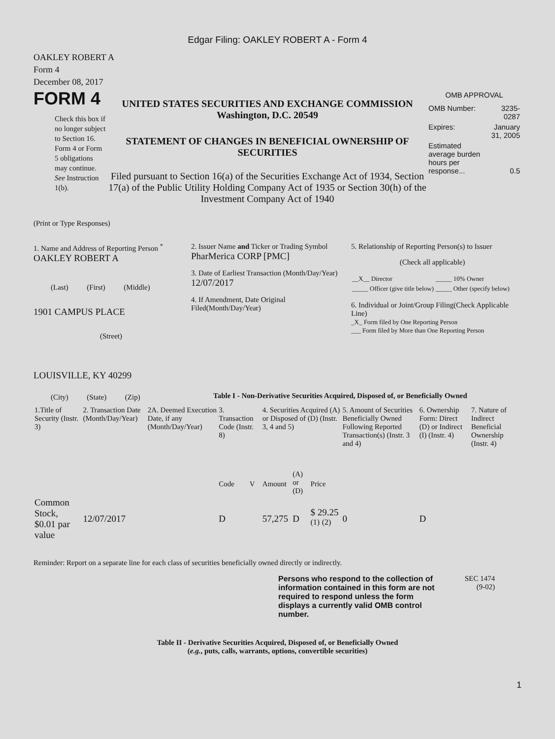Edgar Filing: OAKLEY ROBERT A - Form 4
OAKLEY ROBERT A
Form 4
December 08, 2017
FORM 4
Check this box if no longer subject to Section 16. Form 4 or Form 5 obligations may continue. See Instruction 1(b).
UNITED STATES SECURITIES AND EXCHANGE COMMISSION
Washington, D.C. 20549
STATEMENT OF CHANGES IN BENEFICIAL OWNERSHIP OF SECURITIES
Filed pursuant to Section 16(a) of the Securities Exchange Act of 1934, Section 17(a) of the Public Utility Holding Company Act of 1935 or Section 30(h) of the Investment Company Act of 1940
OMB APPROVAL
| OMB Number: | 3235-0287 |
| Expires: | January 31, 2005 |
| Estimated average burden hours per response... | 0.5 |
(Print or Type Responses)
1. Name and Address of Reporting Person <sup>*</sup>
OAKLEY ROBERT A
(Last) (First) (Middle)
1901 CAMPUS PLACE
(Street)
LOUISVILLE, KY 40299
(City) (State) (Zip)
2. Issuer Name and Ticker or Trading Symbol
PharMerica CORP [PMC]
3. Date of Earliest Transaction (Month/Day/Year)
12/07/2017
4. If Amendment, Date Original Filed(Month/Day/Year)
5. Relationship of Reporting Person(s) to Issuer
(Check all applicable)
| __X__ Director | _____ 10% Owner |
| _____ Officer (give title below) | _____ Other (specify below) |
6. Individual or Joint/Group Filing(Check Applicable Line)
_X_ Form filed by One Reporting Person
___ Form filed by More than One Reporting Person
Table I - Non-Derivative Securities Acquired, Disposed of, or Beneficially Owned
| 1.Title of Security (Instr. 3) | 2. Transaction Date (Month/Day/Year) | 2A. Deemed Execution Date, if any (Month/Day/Year) | 3. Transaction Code (Instr. 8) | | 4. Securities Acquired (A) or Disposed of (D) (Instr. 3, 4 and 5) | | | 5. Amount of Securities Beneficially Owned Following Reported Transaction(s) (Instr. 3 and 4) | 6. Ownership Form: Direct (D) or Indirect (I) (Instr. 4) | 7. Nature of Indirect Beneficial Ownership (Instr. 4) |
| | | | Code | V | Amount | (A) or (D) | Price | | | |
| Common Stock, $0.01 par value | 12/07/2017 | | D | | 57,275 | D | $ 29.25 <sup>(1)</sup> <sup>(2)</sup> | 0 | D | |
Reminder: Report on a separate line for each class of securities beneficially owned directly or indirectly.
Persons who respond to the collection of information contained in this form are not required to respond unless the form displays a currently valid OMB control number.
SEC 1474
(9-02)
Table II - Derivative Securities Acquired, Disposed of, or Beneficially Owned
(e.g., puts, calls, warrants, options, convertible securities)
1